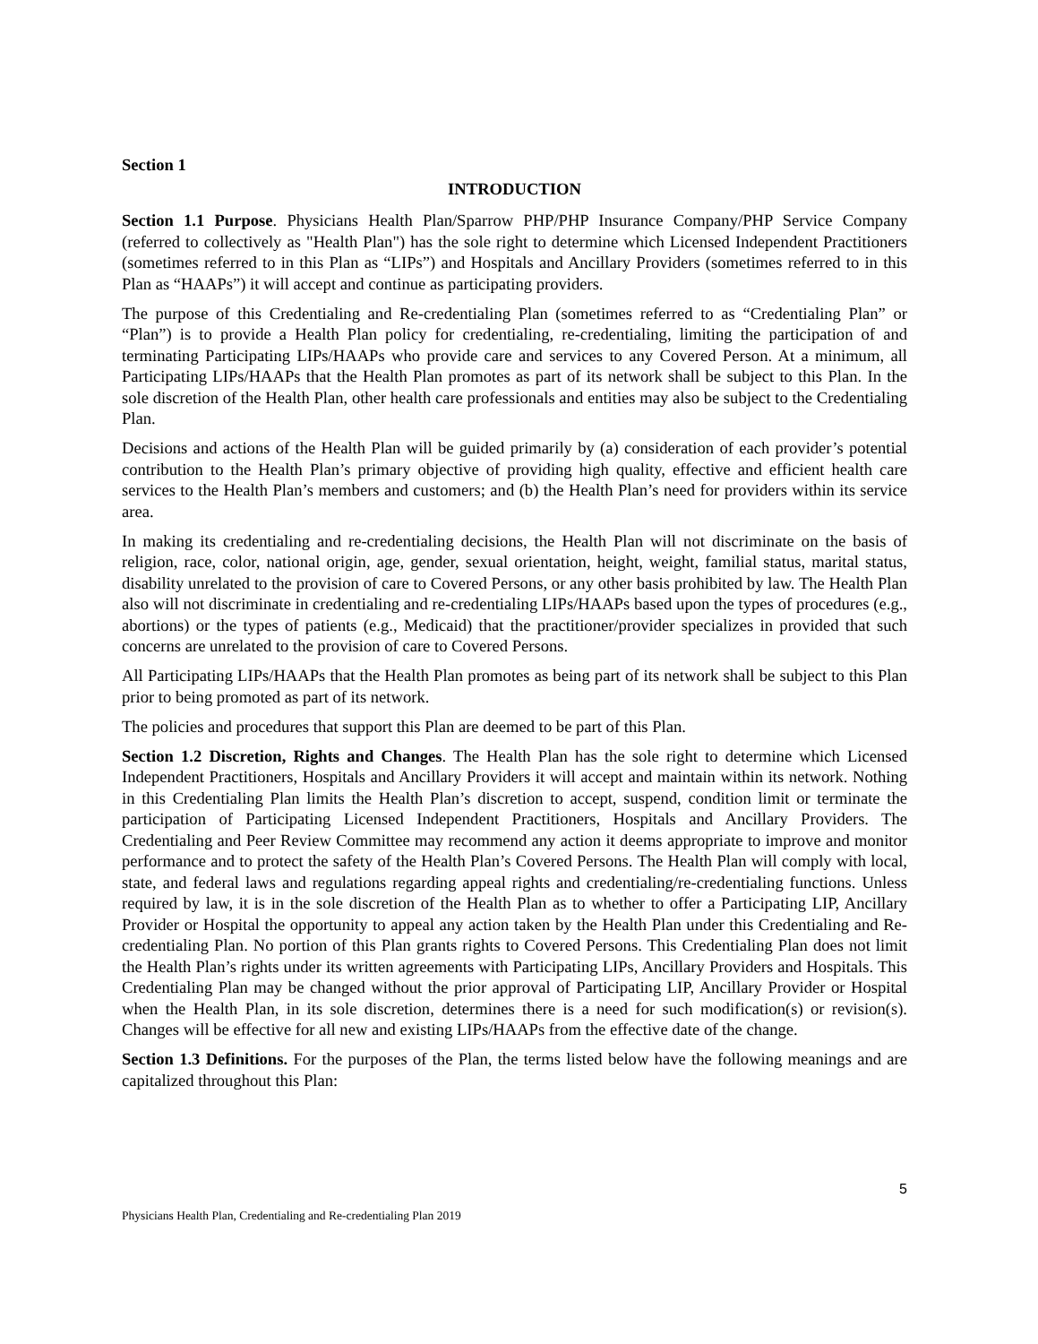Section 1
INTRODUCTION
Section 1.1 Purpose. Physicians Health Plan/Sparrow PHP/PHP Insurance Company/PHP Service Company (referred to collectively as "Health Plan") has the sole right to determine which Licensed Independent Practitioners (sometimes referred to in this Plan as “LIPs”) and Hospitals and Ancillary Providers (sometimes referred to in this Plan as “HAAPs”) it will accept and continue as participating providers.
The purpose of this Credentialing and Re-credentialing Plan (sometimes referred to as “Credentialing Plan” or “Plan”) is to provide a Health Plan policy for credentialing, re-credentialing, limiting the participation of and terminating Participating LIPs/HAAPs who provide care and services to any Covered Person. At a minimum, all Participating LIPs/HAAPs that the Health Plan promotes as part of its network shall be subject to this Plan. In the sole discretion of the Health Plan, other health care professionals and entities may also be subject to the Credentialing Plan.
Decisions and actions of the Health Plan will be guided primarily by (a) consideration of each provider’s potential contribution to the Health Plan’s primary objective of providing high quality, effective and efficient health care services to the Health Plan’s members and customers; and (b) the Health Plan’s need for providers within its service area.
In making its credentialing and re-credentialing decisions, the Health Plan will not discriminate on the basis of religion, race, color, national origin, age, gender, sexual orientation, height, weight, familial status, marital status, disability unrelated to the provision of care to Covered Persons, or any other basis prohibited by law. The Health Plan also will not discriminate in credentialing and re-credentialing LIPs/HAAPs based upon the types of procedures (e.g., abortions) or the types of patients (e.g., Medicaid) that the practitioner/provider specializes in provided that such concerns are unrelated to the provision of care to Covered Persons.
All Participating LIPs/HAAPs that the Health Plan promotes as being part of its network shall be subject to this Plan prior to being promoted as part of its network.
The policies and procedures that support this Plan are deemed to be part of this Plan.
Section 1.2 Discretion, Rights and Changes. The Health Plan has the sole right to determine which Licensed Independent Practitioners, Hospitals and Ancillary Providers it will accept and maintain within its network. Nothing in this Credentialing Plan limits the Health Plan’s discretion to accept, suspend, condition limit or terminate the participation of Participating Licensed Independent Practitioners, Hospitals and Ancillary Providers. The Credentialing and Peer Review Committee may recommend any action it deems appropriate to improve and monitor performance and to protect the safety of the Health Plan’s Covered Persons. The Health Plan will comply with local, state, and federal laws and regulations regarding appeal rights and credentialing/re-credentialing functions. Unless required by law, it is in the sole discretion of the Health Plan as to whether to offer a Participating LIP, Ancillary Provider or Hospital the opportunity to appeal any action taken by the Health Plan under this Credentialing and Re-credentialing Plan. No portion of this Plan grants rights to Covered Persons. This Credentialing Plan does not limit the Health Plan’s rights under its written agreements with Participating LIPs, Ancillary Providers and Hospitals. This Credentialing Plan may be changed without the prior approval of Participating LIP, Ancillary Provider or Hospital when the Health Plan, in its sole discretion, determines there is a need for such modification(s) or revision(s). Changes will be effective for all new and existing LIPs/HAAPs from the effective date of the change.
Section 1.3 Definitions. For the purposes of the Plan, the terms listed below have the following meanings and are capitalized throughout this Plan:
5
Physicians Health Plan, Credentialing and Re-credentialing Plan 2019